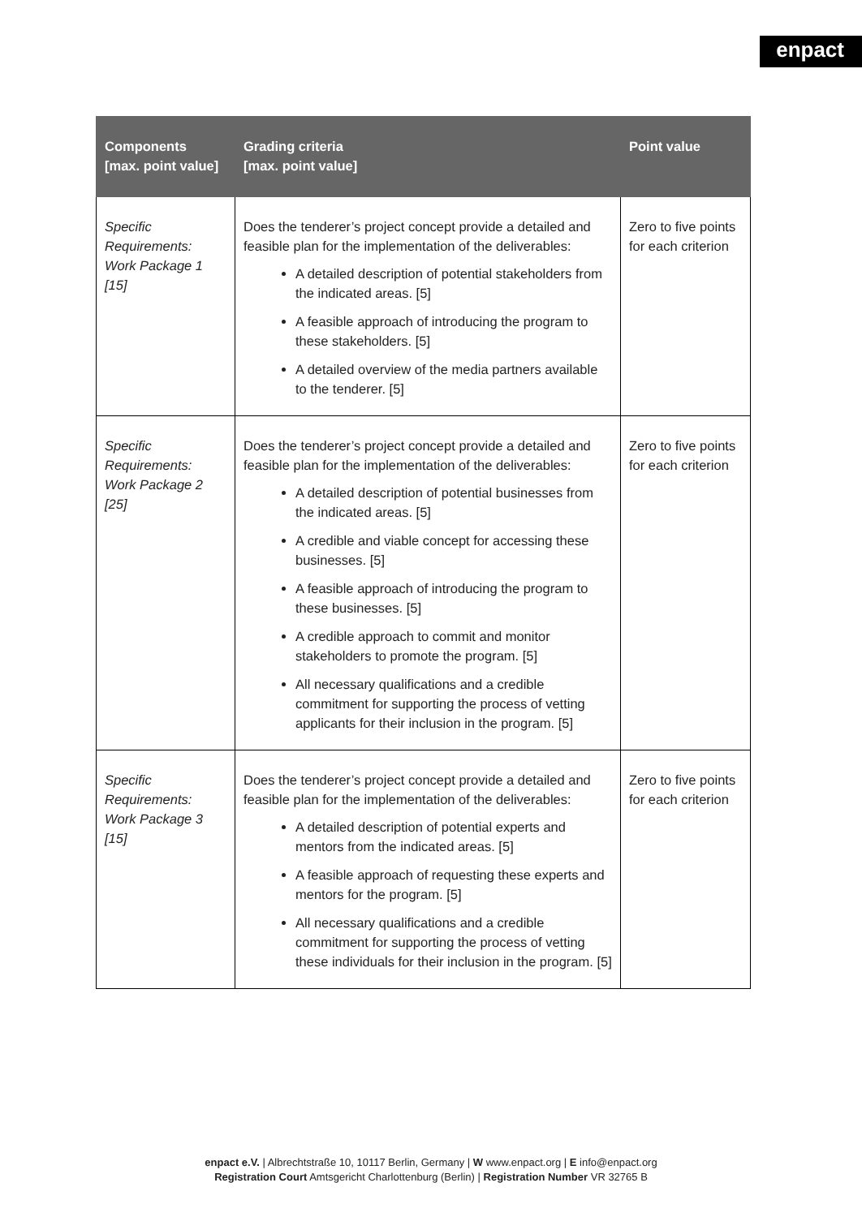enpact
| Components [max. point value] | Grading criteria [max. point value] | Point value |
| --- | --- | --- |
| Specific Requirements: Work Package 1 [15] | Does the tenderer’s project concept provide a detailed and feasible plan for the implementation of the deliverables: A detailed description of potential stakeholders from the indicated areas. [5] A feasible approach of introducing the program to these stakeholders. [5] A detailed overview of the media partners available to the tenderer. [5] | Zero to five points for each criterion |
| Specific Requirements: Work Package 2 [25] | Does the tenderer’s project concept provide a detailed and feasible plan for the implementation of the deliverables: A detailed description of potential businesses from the indicated areas. [5] A credible and viable concept for accessing these businesses. [5] A feasible approach of introducing the program to these businesses. [5] A credible approach to commit and monitor stakeholders to promote the program. [5] All necessary qualifications and a credible commitment for supporting the process of vetting applicants for their inclusion in the program. [5] | Zero to five points for each criterion |
| Specific Requirements: Work Package 3 [15] | Does the tenderer’s project concept provide a detailed and feasible plan for the implementation of the deliverables: A detailed description of potential experts and mentors from the indicated areas. [5] A feasible approach of requesting these experts and mentors for the program. [5] All necessary qualifications and a credible commitment for supporting the process of vetting these individuals for their inclusion in the program. [5] | Zero to five points for each criterion |
enpact e.V. | Albrechtstraße 10, 10117 Berlin, Germany | W www.enpact.org | E info@enpact.org
Registration Court Amtsgericht Charlottenburg (Berlin) | Registration Number VR 32765 B